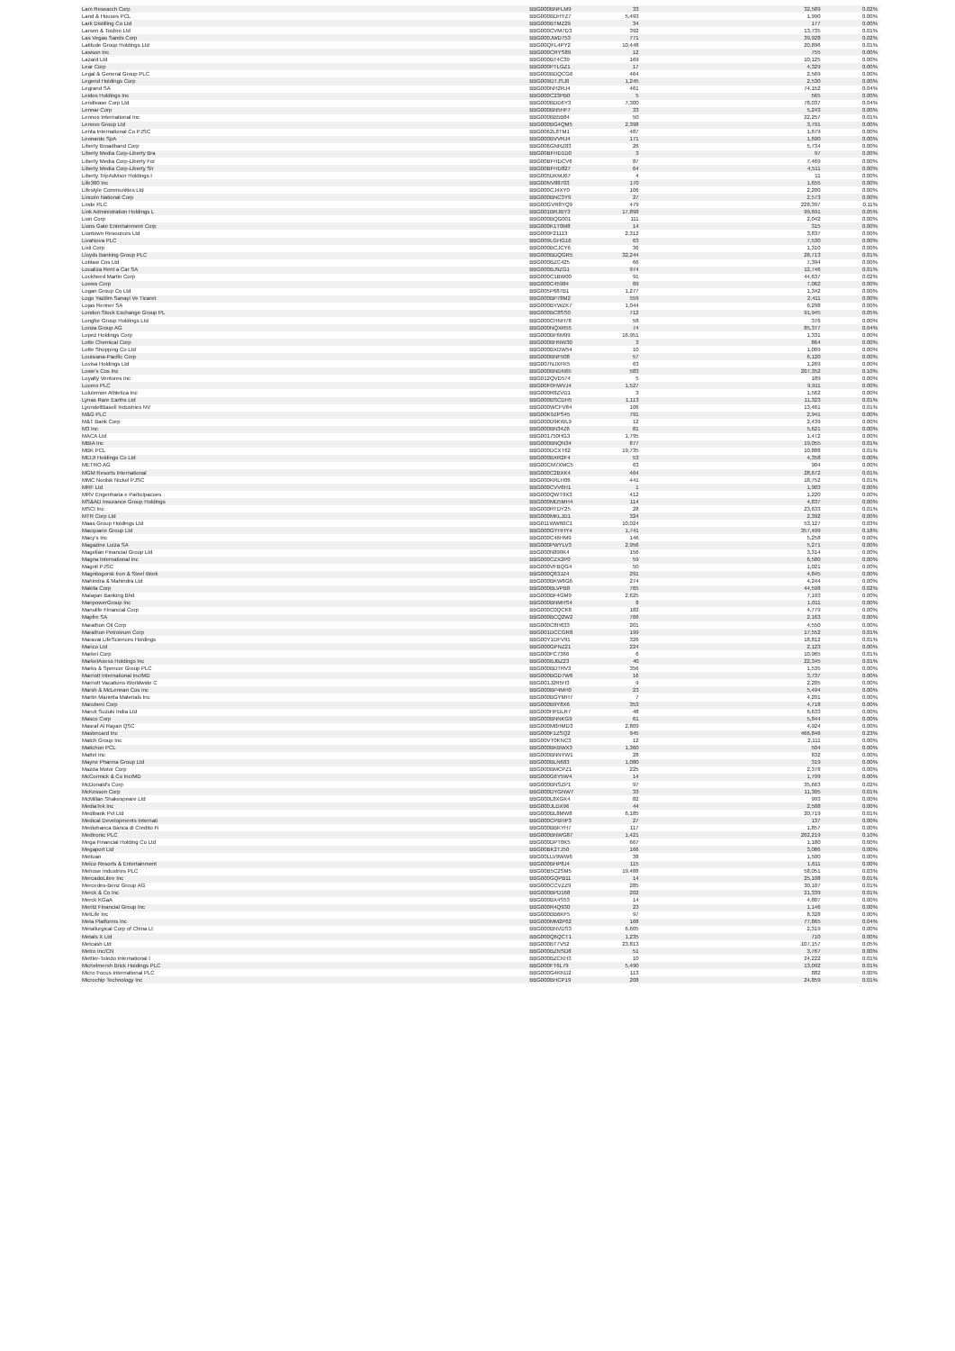| Lam Research Corp | BBG000BNFLM9 | 33 | 32,589 | 0.02% |
| Land & Houses PCL | BBG000BDHYZ7 | 5,493 | 1,990 | 0.00% |
| Lark Distilling Co Ltd | BBG000BTMZ29 | 34 | 177 | 0.00% |
| Larsen & Toubro Ltd | BBG000CVM7D3 | 392 | 13,735 | 0.01% |
| Las Vegas Sands Corp | BBG000JWD753 | 771 | 39,928 | 0.02% |
| Latitude Group Holdings Ltd | BBG00QFL4PY2 | 10,448 | 20,896 | 0.01% |
| Lawson Inc | BBG000CRYS89 | 12 | 755 | 0.00% |
| Lazard Ltd | BBG000BT4C39 | 169 | 10,125 | 0.00% |
| Lear Corp | BBG000PTLGZ1 | 17 | 4,329 | 0.00% |
| Legal & General Group PLC | BBG000BDQCG6 | 464 | 2,569 | 0.00% |
| Legend Holdings Corp | BBG009DTJSJ0 | 1,245 | 2,530 | 0.00% |
| Legrand SA | BBG000NH2RJ4 | 461 | 74,152 | 0.04% |
| Leidos Holdings Inc | BBG000C23PB0 | 5 | 565 | 0.00% |
| Lendlease Corp Ltd | BBG000BDD6Y3 | 7,300 | 78,037 | 0.04% |
| Lennar Corp | BBG000BN5HF7 | 33 | 5,243 | 0.00% |
| Lennox International Inc | BBG000BB5B84 | 50 | 22,257 | 0.01% |
| Lenovo Group Ltd | BBG000BG4QM5 | 2,398 | 3,791 | 0.00% |
| Lenta International Co PJSC | BBG0062L8TM1 | 487 | 1,679 | 0.00% |
| Leonardo SpA | BBG000BVVRJ4 | 171 | 1,690 | 0.00% |
| Liberty Broadband Corp | BBG006GNRZ83 | 26 | 5,734 | 0.00% |
| Liberty Media Corp-Liberty Bra | BBG00BFHD1D0 | 3 | 97 | 0.00% |
| Liberty Media Corp-Liberty For | BBG00BFHDCV6 | 87 | 7,469 | 0.00% |
| Liberty Media Corp-Liberty Sir | BBG00BFHD827 | 64 | 4,511 | 0.00% |
| Liberty TripAdvisor Holdings I | BBG005DKMJ67 | 4 | 11 | 0.00% |
| Life360 Inc | BBG00NV88703 | 170 | 1,655 | 0.00% |
| Lifestyle Communities Ltd | BBG000CJ4XY0 | 106 | 2,200 | 0.00% |
| Lincoln National Corp | BBG000BNC3Y9 | 27 | 2,573 | 0.00% |
| Linde PLC | BBG00GVR8YQ9 | 479 | 228,397 | 0.11% |
| Link Administration Holdings L | BBG001BRJBY3 | 17,898 | 99,691 | 0.05% |
| Lion Corp | BBG000BQG001 | 111 | 2,042 | 0.00% |
| Lions Gate Entertainment Corp | BBG000K1T0M8 | 14 | 315 | 0.00% |
| Liontown Resources Ltd | BBG000F21113 | 2,312 | 3,837 | 0.00% |
| LivaNova PLC | BBG009LGHG16 | 63 | 7,530 | 0.00% |
| Lixil Corp | BBG000BCJCY6 | 36 | 1,310 | 0.00% |
| Lloyds Banking Group PLC | BBG000BDQGR5 | 32,244 | 28,713 | 0.01% |
| Loblaw Cos Ltd | BBG000BZC425 | 66 | 7,394 | 0.00% |
| Localiza Rent a Car SA | BBG000BJ9ZG1 | 974 | 12,746 | 0.01% |
| Lockheed Martin Corp | BBG000C1BW00 | 91 | 44,637 | 0.02% |
| Loews Corp | BBG000C45984 | 89 | 7,062 | 0.00% |
| Logan Group Co Ltd | BBG005P687B1 | 1,277 | 1,342 | 0.00% |
| Logo Yazilim Sanayi Ve Ticaret | BBG000BP78M2 | 559 | 2,411 | 0.00% |
| Lojas Renner SA | BBG000BYWZK7 | 1,044 | 6,298 | 0.00% |
| London Stock Exchange Group PL | BBG000BC8SS0 | 712 | 91,945 | 0.05% |
| Longfor Group Holdings Ltd | BBG000CHNH78 | 58 | 376 | 0.00% |
| Lonza Group AG | BBG000NQXR55 | 74 | 85,377 | 0.04% |
| Lopez Holdings Corp | BBG000BF6M99 | 16,951 | 1,331 | 0.00% |
| Lotte Chemical Corp | BBG000BHNW30 | 3 | 864 | 0.00% |
| Lotte Shopping Co Ltd | BBG000BXDW54 | 10 | 1,009 | 0.00% |
| Louisiana-Pacific Corp | BBG000BNF508 | 57 | 6,120 | 0.00% |
| Lovisa Holdings Ltd | BBG007NJXFK5 | 63 | 1,269 | 0.00% |
| Lowe's Cos Inc | BBG000BNDN65 | 583 | 207,352 | 0.10% |
| Loyalty Ventures Inc | BBG012QVD574 | 5 | 189 | 0.00% |
| Lucero PLC | BBG00F0HWVJ4 | 1,527 | 9,911 | 0.00% |
| Lululemon Athletica Inc | BBG000R8ZVD1 | 3 | 1,562 | 0.00% |
| Lynas Rare Earths Ltd | BBG000BSCDH5 | 1,113 | 11,323 | 0.01% |
| LyondellBasell Industries NV | BBG000WCFV84 | 106 | 13,461 | 0.01% |
| M&G PLC | BBG00K9ZPS45 | 791 | 2,941 | 0.00% |
| M&T Bank Corp | BBG000D9KWL9 | 12 | 2,439 | 0.00% |
| M3 Inc | BBG000BN34Z6 | 81 | 5,621 | 0.00% |
| MACA Ltd | BBG001750HG3 | 1,795 | 1,472 | 0.00% |
| MBIA Inc | BBG000BNQN34 | 877 | 19,055 | 0.01% |
| MBK PCL | BBG000DCXT62 | 19,735 | 10,888 | 0.01% |
| MEIJI Holdings Co Ltd | BBG000BXR2F4 | 53 | 4,358 | 0.00% |
| METRO AG | BBG00CM7XMC5 | 63 | 904 | 0.00% |
| MGM Resorts International | BBG000C2BXK4 | 464 | 28,672 | 0.01% |
| MMC Norilsk Nickel PJSC | BBG000KRLH06 | 441 | 18,752 | 0.01% |
| MRF Ltd | BBG000CVV6H1 | 1 | 1,903 | 0.00% |
| MRV Engenharia e Participacoes | BBG000QWT9X3 | 412 | 1,220 | 0.00% |
| MS&AD Insurance Group Holdings | BBG000MD5MH4 | 114 | 4,837 | 0.00% |
| MSCI Inc | BBG000RTDY25 | 28 | 23,633 | 0.01% |
| MTR Corp Ltd | BBG000MKLJD1 | 324 | 2,392 | 0.00% |
| Maas Group Holdings Ltd | BBG011WW60C1 | 10,024 | 53,127 | 0.03% |
| Macquarie Group Ltd | BBG000GYHHY4 | 1,741 | 357,499 | 0.18% |
| Macy's Inc | BBG000C46HM9 | 146 | 5,258 | 0.00% |
| Magazine Luiza SA | BBG000PWYLV3 | 2,956 | 5,271 | 0.00% |
| Magellan Financial Group Ltd | BBG000N890K4 | 156 | 3,314 | 0.00% |
| Magna International Inc | BBG000CZX2P0 | 59 | 6,580 | 0.00% |
| Magnit PJSC | BBG000VFBQG4 | 50 | 1,021 | 0.00% |
| Magnitogorsk Iron & Steel Work | BBG000Q63JZ4 | 291 | 4,845 | 0.00% |
| Mahindra & Mahindra Ltd | BBG000BKW6G6 | 274 | 4,244 | 0.00% |
| Makita Corp | BBG000BLVPB8 | 765 | 44,598 | 0.02% |
| Malayan Banking Bhd | BBG000BF4GM9 | 2,625 | 7,193 | 0.00% |
| ManpowerGroup Inc | BBG000BNMHS4 | 8 | 1,011 | 0.00% |
| Manulife Financial Corp | BBG000C0QCK8 | 182 | 4,779 | 0.00% |
| Mapfre SA | BBG000BCQ2W2 | 766 | 2,163 | 0.00% |
| Marathon Oil Corp | BBG000C8H633 | 201 | 4,550 | 0.00% |
| Marathon Petroleum Corp | BBG001DCCGR8 | 199 | 17,552 | 0.01% |
| Maravai LifeSciences Holdings | BBG00Y1DFV91 | 326 | 18,812 | 0.01% |
| Marico Ltd | BBG000GPNZ21 | 224 | 2,123 | 0.00% |
| Markel Corp | BBG000FC7366 | 6 | 10,965 | 0.01% |
| MarketAxess Holdings Inc | BBG000BJBZ23 | 40 | 22,345 | 0.01% |
| Marks & Spencer Group PLC | BBG000BDTRV3 | 356 | 1,535 | 0.00% |
| Marriott International Inc/MD | BBG000BGD7W6 | 16 | 3,737 | 0.00% |
| Marriott Vacations Worldwide C | BBG001J2R5H3 | 9 | 2,205 | 0.00% |
| Marsh & McLennan Cos Inc | BBG000BP4MH0 | 23 | 5,494 | 0.00% |
| Martin Marietta Materials Inc | BBG000BGYMH7 | 7 | 4,201 | 0.00% |
| Marubeni Corp | BBG000B9Y8X6 | 353 | 4,718 | 0.00% |
| Maruti Suzuki India Ltd | BBG000HFDLR7 | 48 | 6,633 | 0.00% |
| Masco Corp | BBG000BNNKG9 | 61 | 5,844 | 0.00% |
| Masraf Al Rayan QSC | BBG000M0HMD3 | 2,809 | 4,924 | 0.00% |
| Mastercard Inc | BBG000F1ZSQ2 | 945 | 466,846 | 0.23% |
| Match Group Inc | BBG00VT0KNC3 | 12 | 2,111 | 0.00% |
| Matichon PCL | BBG000BKBWX3 | 1,360 | 504 | 0.00% |
| Mattel Inc | BBG000BNNYW1 | 28 | 832 | 0.00% |
| Mayne Pharma Group Ltd | BBG000BLN683 | 1,080 | 319 | 0.00% |
| Mazda Motor Corp | BBG000BMCPZ1 | 225 | 2,378 | 0.00% |
| McCormick & Co Inc/MD | BBG000G6Y5W4 | 14 | 1,799 | 0.00% |
| McDonald's Corp | BBG000BNSZP1 | 97 | 35,663 | 0.02% |
| McKesson Corp | BBG000DYGNW7 | 33 | 11,305 | 0.01% |
| McMillan Shakespeare Ltd | BBG000L8XGK4 | 82 | 993 | 0.00% |
| MediaTek Inc | BBG000JLDX96 | 44 | 2,588 | 0.00% |
| Medibank Pvt Ltd | BBG000BL8MW8 | 6,185 | 20,719 | 0.01% |
| Medical Developments Internati | BBG000CPBHP3 | 27 | 137 | 0.00% |
| Mediobanca Banca di Credito Fi | BBG000BBKYH7 | 117 | 1,857 | 0.00% |
| Medtronic PLC | BBG000BNWG87 | 1,421 | 202,219 | 0.10% |
| Mega Financial Holding Co Ltd | BBG000DPT0K5 | 667 | 1,180 | 0.00% |
| Megaport Ltd | BBG00BK2TJ50 | 166 | 3,086 | 0.00% |
| Meituan | BBG00LLV9WW6 | 38 | 1,500 | 0.00% |
| Melco Resorts & Entertainment | BBG000BHP8J4 | 115 | 1,611 | 0.00% |
| Melrose Industries PLC | BBG00B5C2SM5 | 19,488 | 58,051 | 0.03% |
| MercadoLibre Inc | BBG000GQPB11 | 14 | 25,108 | 0.01% |
| Mercedes-Benz Group AG | BBG000CCVZZ9 | 285 | 30,107 | 0.01% |
| Merck & Co Inc | BBG000BPD168 | 202 | 21,339 | 0.01% |
| Merck KGaA | BBG000BX4S53 | 14 | 4,807 | 0.00% |
| Meritz Financial Group Inc | BBG000R4Q930 | 23 | 1,146 | 0.00% |
| MetLife Inc | BBG000BB6KF5 | 97 | 8,328 | 0.00% |
| Meta Platforms Inc | BBG000MM2P62 | 168 | 77,865 | 0.04% |
| Metallurgical Corp of China Lt | BBG000BNVDS3 | 6,605 | 2,319 | 0.00% |
| Metals X Ltd | BBG000Q6QCT1 | 1,235 | 710 | 0.00% |
| Metcash Ltd | BBG000BT7V52 | 23,813 | 107,157 | 0.05% |
| Metro Inc/CN | BBG000BZNSD8 | 51 | 3,767 | 0.00% |
| Mettler-Toledo International I | BBG000BZCKH3 | 10 | 24,222 | 0.01% |
| Michelmersh Brick Holdings PLC | BBG000FT6L79 | 5,490 | 13,092 | 0.01% |
| Micro Focus International PLC | BBG000G4KKD2 | 113 | 882 | 0.00% |
| Microchip Technology Inc | BBG000BHCP19 | 208 | 24,859 | 0.01% |